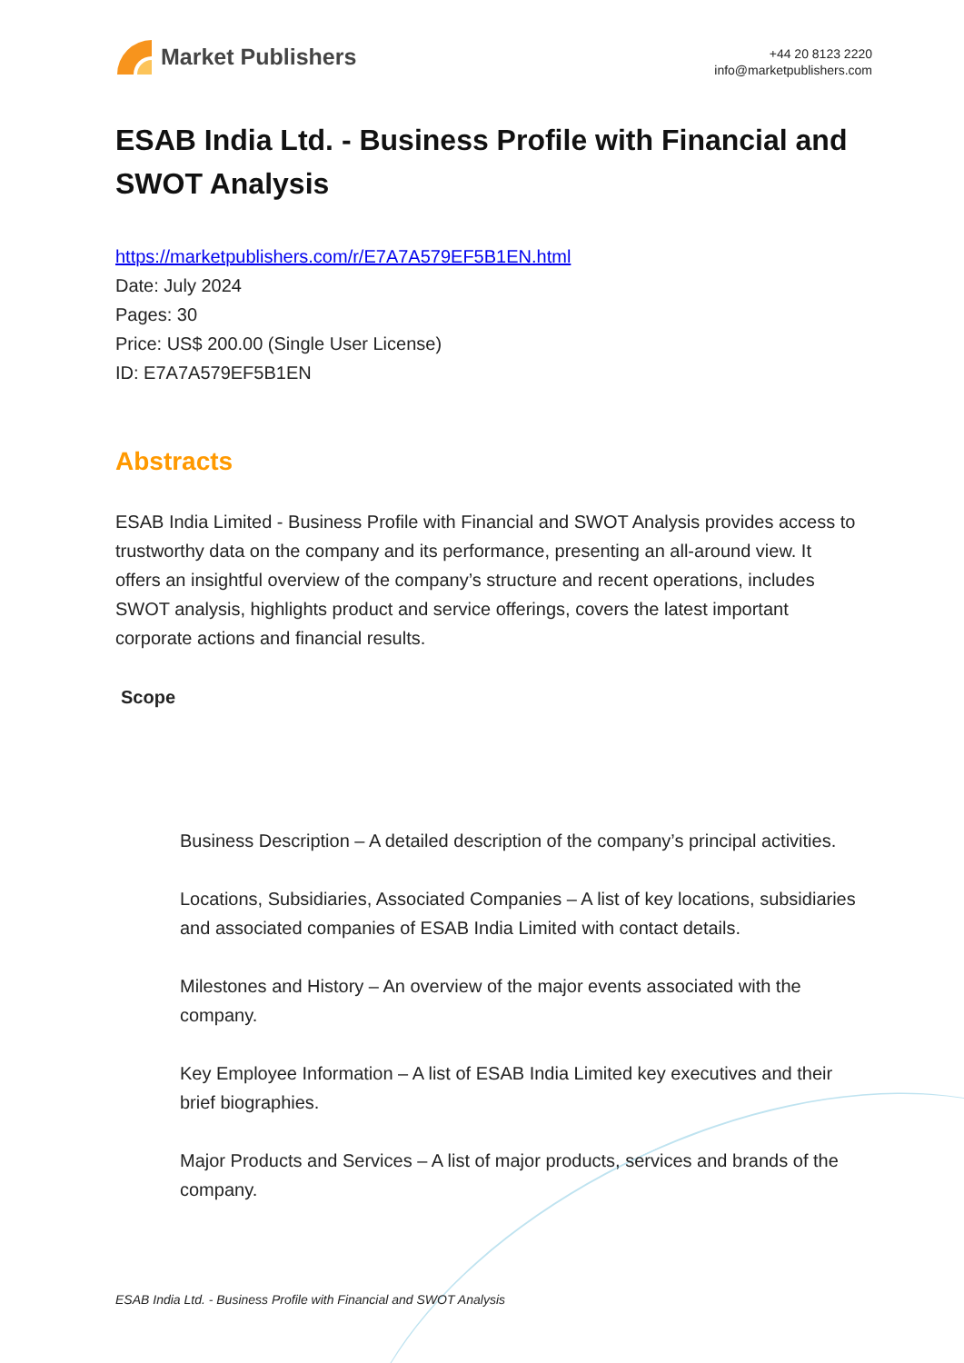Market Publishers
+44 20 8123 2220
info@marketpublishers.com
ESAB India Ltd. - Business Profile with Financial and SWOT Analysis
https://marketpublishers.com/r/E7A7A579EF5B1EN.html
Date: July 2024
Pages: 30
Price: US$ 200.00 (Single User License)
ID: E7A7A579EF5B1EN
Abstracts
ESAB India Limited - Business Profile with Financial and SWOT Analysis provides access to trustworthy data on the company and its performance, presenting an all-around view. It offers an insightful overview of the company’s structure and recent operations, includes SWOT analysis, highlights product and service offerings, covers the latest important corporate actions and financial results.
Scope
Business Description – A detailed description of the company’s principal activities.
Locations, Subsidiaries, Associated Companies – A list of key locations, subsidiaries and associated companies of ESAB India Limited with contact details.
Milestones and History – An overview of the major events associated with the company.
Key Employee Information – A list of ESAB India Limited key executives and their brief biographies.
Major Products and Services – A list of major products, services and brands of the company.
ESAB India Ltd. - Business Profile with Financial and SWOT Analysis